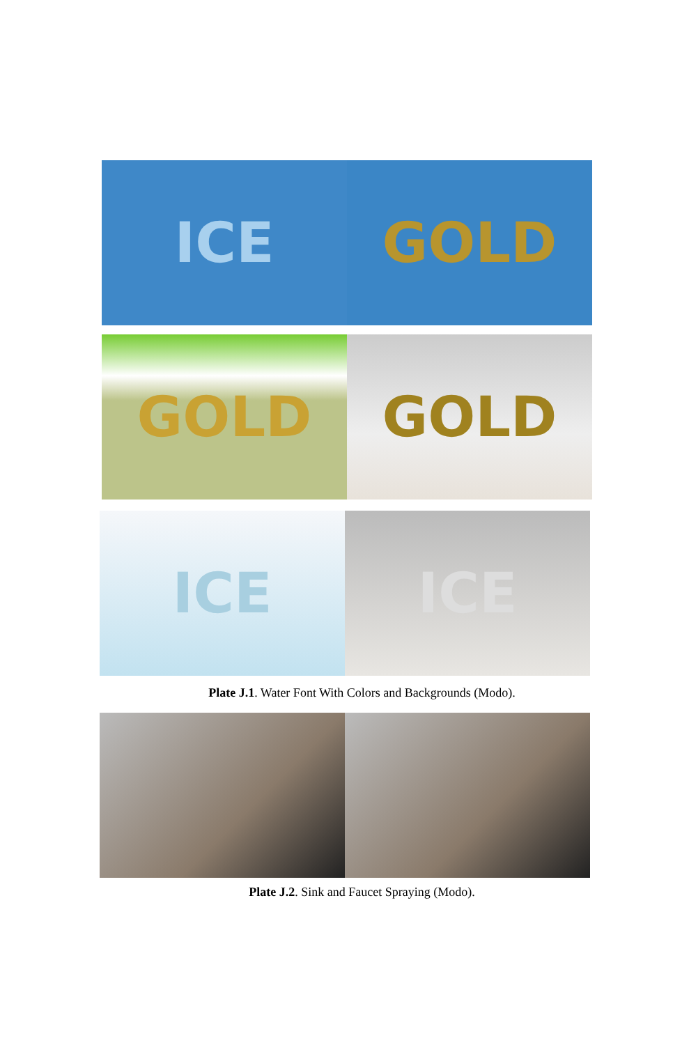ICE GOLD
GOLD GOLD
ICE ICE
Plate J.1. Water Font With Colors and Backgrounds (Modo).
Plate J.2. Sink and Faucet Spraying (Modo).